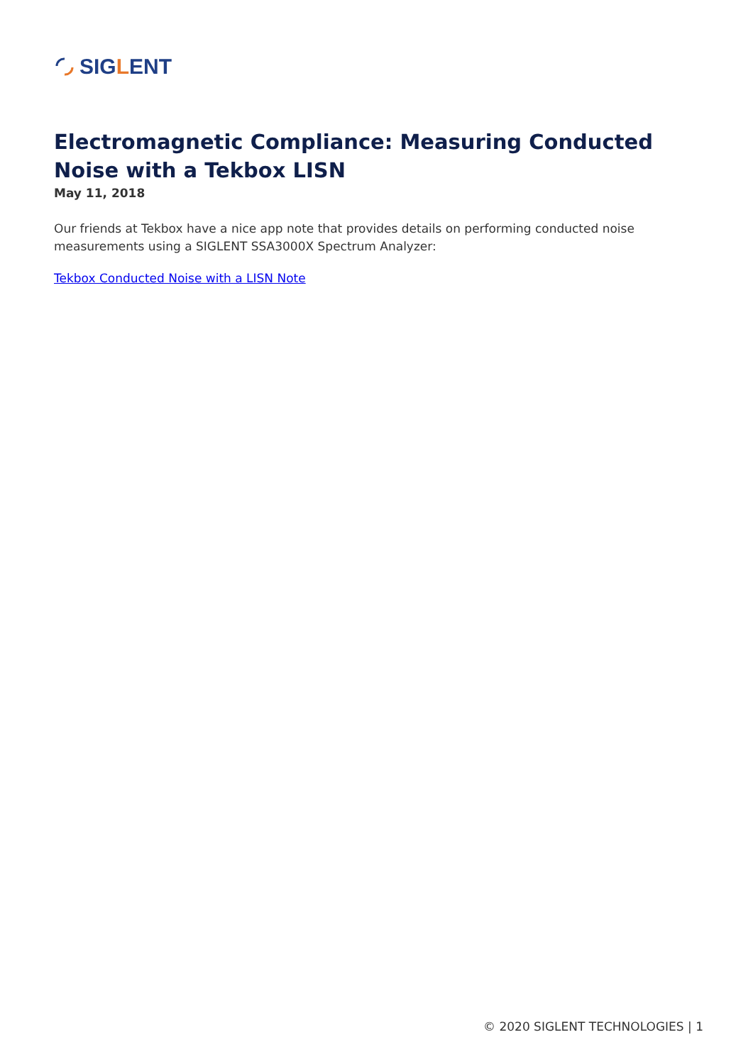SIGLENT
Electromagnetic Compliance: Measuring Conducted Noise with a Tekbox LISN
May 11, 2018
Our friends at Tekbox have a nice app note that provides details on performing conducted noise measurements using a SIGLENT SSA3000X Spectrum Analyzer:
Tekbox Conducted Noise with a LISN Note
© 2020 SIGLENT TECHNOLOGIES | 1